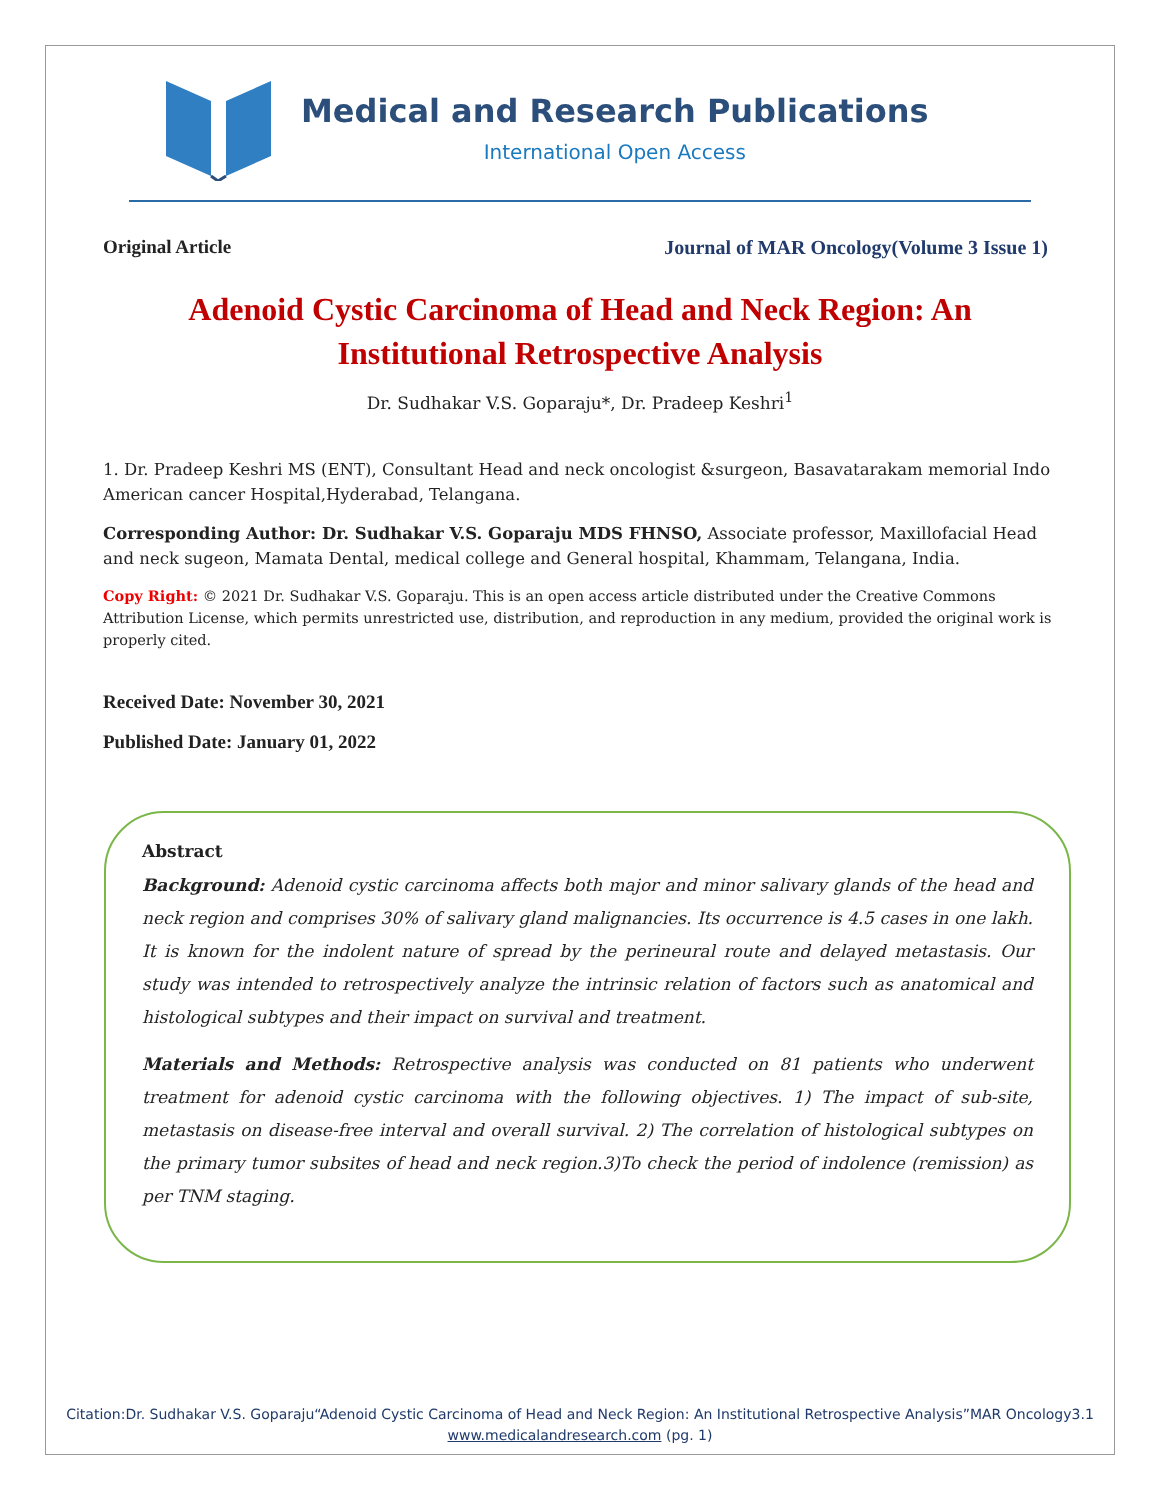Medical and Research Publications
International Open Access
Original Article Journal of MAR Oncology(Volume 3 Issue 1)
Adenoid Cystic Carcinoma of Head and Neck Region: An Institutional Retrospective Analysis
Dr. Sudhakar V.S. Goparaju*, Dr. Pradeep Keshri<sup>1</sup>
1. Dr. Pradeep Keshri MS (ENT), Consultant Head and neck oncologist &surgeon, Basavatarakam memorial Indo American cancer Hospital,Hyderabad, Telangana.
Corresponding Author: Dr. Sudhakar V.S. Goparaju MDS FHNSO, Associate professor, Maxillofacial Head and neck sugeon, Mamata Dental, medical college and General hospital, Khammam, Telangana, India.
Copy Right: © 2021 Dr. Sudhakar V.S. Goparaju. This is an open access article distributed under the Creative Commons Attribution License, which permits unrestricted use, distribution, and reproduction in any medium, provided the original work is properly cited.
Received Date: November 30, 2021
Published Date: January 01, 2022
Abstract
Background: Adenoid cystic carcinoma affects both major and minor salivary glands of the head and neck region and comprises 30% of salivary gland malignancies. Its occurrence is 4.5 cases in one lakh. It is known for the indolent nature of spread by the perineural route and delayed metastasis. Our study was intended to retrospectively analyze the intrinsic relation of factors such as anatomical and histological subtypes and their impact on survival and treatment.
Materials and Methods: Retrospective analysis was conducted on 81 patients who underwent treatment for adenoid cystic carcinoma with the following objectives. 1) The impact of sub-site, metastasis on disease-free interval and overall survival. 2) The correlation of histological subtypes on the primary tumor subsites of head and neck region.3)To check the period of indolence (remission) as per TNM staging.
Citation:Dr. Sudhakar V.S. Goparaju“Adenoid Cystic Carcinoma of Head and Neck Region: An Institutional Retrospective Analysis”MAR Oncology3.1
www.medicalandresearch.com (pg. 1)